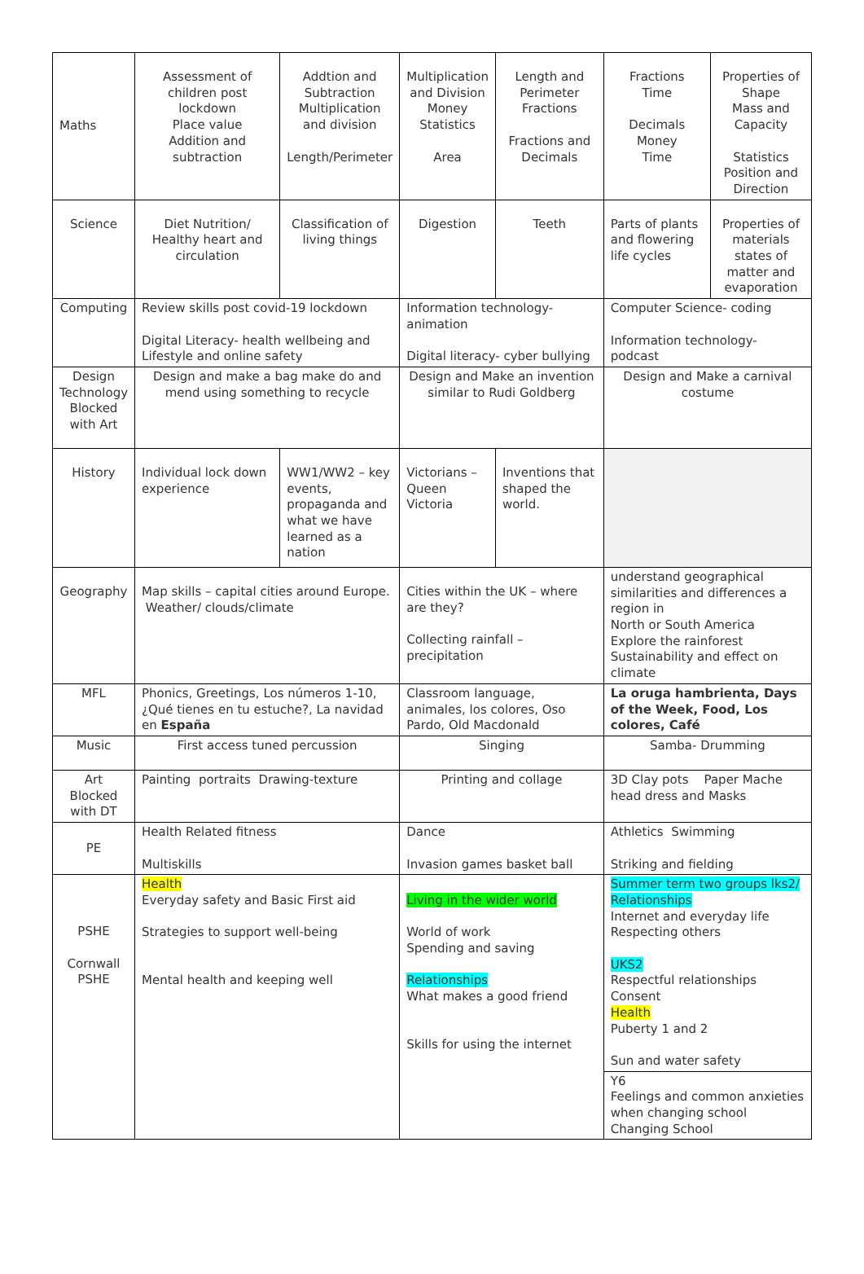| Maths | Assessment of children post lockdown Place value Addition and subtraction | Addtion and Subtraction Multiplication and division Length/Perimeter | Multiplication and Division Money Statistics Area | Length and Perimeter Fractions Fractions and Decimals | Fractions Time Decimals Money Time | Properties of Shape Mass and Capacity Statistics Position and Direction |
| Science | Diet Nutrition/ Healthy heart and circulation | Classification of living things | Digestion | Teeth | Parts of plants and flowering life cycles | Properties of materials states of matter and evaporation |
| Computing | Review skills post covid-19 lockdown Digital Literacy- health wellbeing and Lifestyle and online safety | | Information technology- animation Digital literacy- cyber bullying | | Computer Science- coding Information technology- podcast | |
| Design Technology Blocked with Art | Design and make a bag make do and mend using something to recycle | | Design and Make an invention similar to Rudi Goldberg | | Design and Make a carnival costume | |
| History | Individual lock down experience | WW1/WW2 – key events, propaganda and what we have learned as a nation | Victorians – Queen Victoria | Inventions that shaped the world. | | |
| Geography | Map skills – capital cities around Europe. Weather/ clouds/climate | | Cities within the UK – where are they? Collecting rainfall – precipitation | | understand geographical similarities and differences a region in North or South America Explore the rainforest Sustainability and effect on climate | |
| MFL | Phonics, Greetings, Los números 1-10, ¿Qué tienes en tu estuche?, La navidad en España | | Classroom language, animales, los colores, Oso Pardo, Old Macdonald | | La oruga hambrienta, Days of the Week, Food, Los colores, Café | |
| Music | First access tuned percussion | | Singing | | Samba- Drumming | |
| Art Blocked with DT | Painting portraits Drawing-texture | | Printing and collage | | 3D Clay pots Paper Mache head dress and Masks | |
| PE | Health Related fitness Multiskills | | Dance Invasion games basket ball | | Athletics Swimming Striking and fielding | |
| PSHE Cornwall PSHE | Health Everyday safety and Basic First aid Strategies to support well-being Mental health and keeping well | | Living in the wider world World of work Spending and saving Relationships What makes a good friend Skills for using the internet | | Summer term two groups lks2/ Relationships Internet and everyday life Respecting others UKS2 Respectful relationships Consent Health Puberty 1 and 2 Sun and water safety | |
| | | | | | Y6 Feelings and common anxieties when changing school Changing School | |